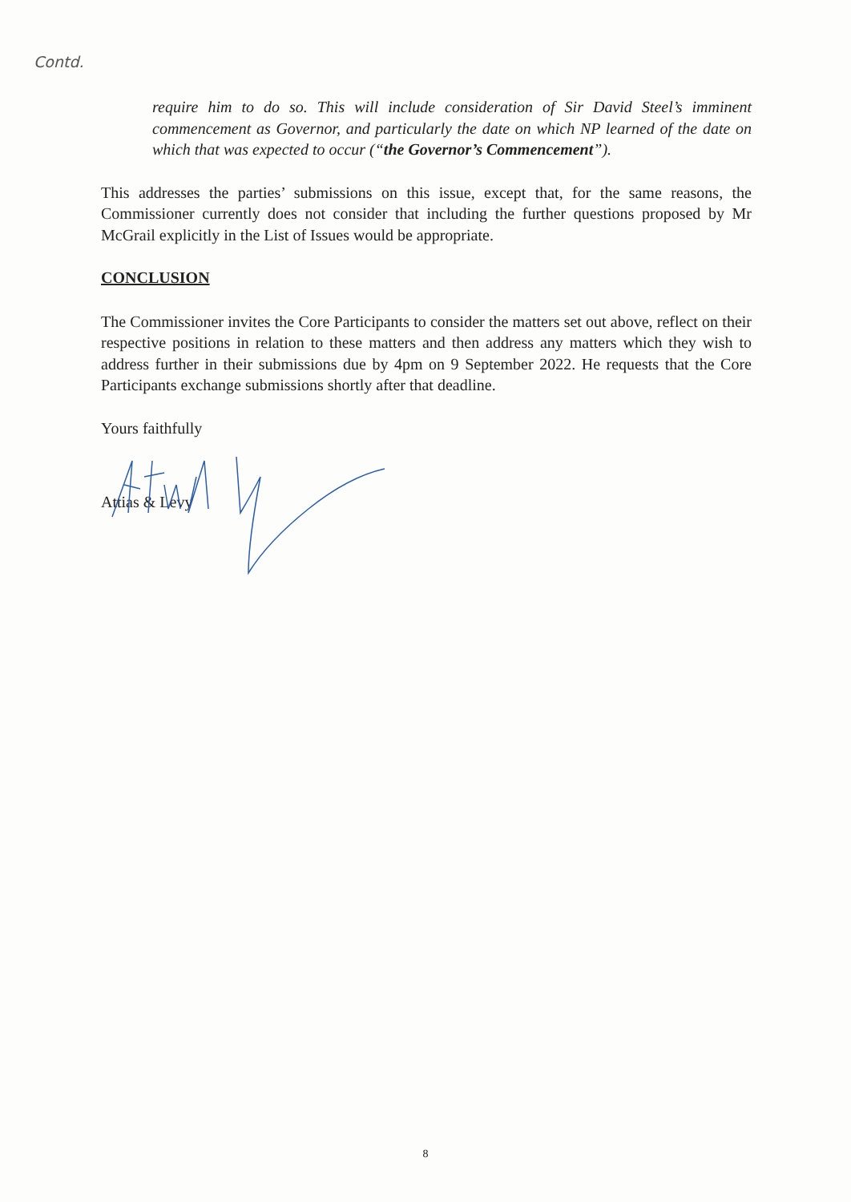Contd.
require him to do so. This will include consideration of Sir David Steel’s imminent commencement as Governor, and particularly the date on which NP learned of the date on which that was expected to occur (“the Governor’s Commencement”).
This addresses the parties’ submissions on this issue, except that, for the same reasons, the Commissioner currently does not consider that including the further questions proposed by Mr McGrail explicitly in the List of Issues would be appropriate.
CONCLUSION
The Commissioner invites the Core Participants to consider the matters set out above, reflect on their respective positions in relation to these matters and then address any matters which they wish to address further in their submissions due by 4pm on 9 September 2022. He requests that the Core Participants exchange submissions shortly after that deadline.
Yours faithfully
Attias & Levy
8